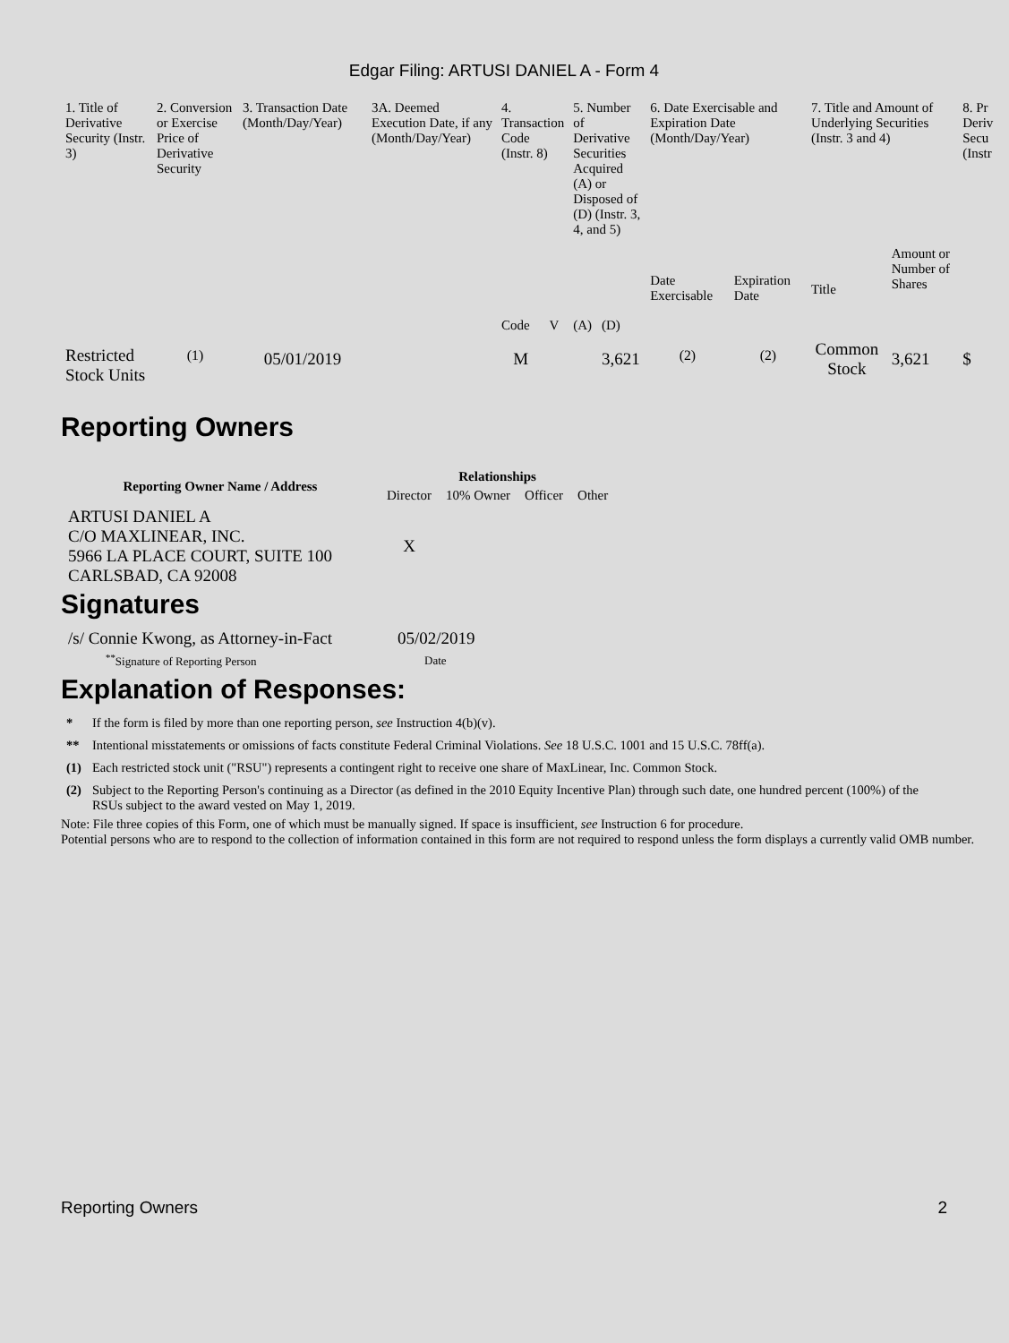Edgar Filing: ARTUSI DANIEL A - Form 4
| 1. Title of Derivative Security (Instr. 3) | 2. Conversion or Exercise Price of Derivative Security | 3. Transaction Date (Month/Day/Year) | 3A. Deemed Execution Date, if any (Month/Day/Year) | 4. Transaction Code (Instr. 8) | | 5. Number of Derivative Securities Acquired (A) or Disposed of (D) (Instr. 3, 4, and 5) | | 6. Date Exercisable and Expiration Date (Month/Day/Year) | | 7. Title and Amount of Underlying Securities (Instr. 3 and 4) | | 8. Pr Deriv Secu (Instr |
| | | | | Code | V | (A) | (D) | Date Exercisable | Expiration Date | Title | Amount or Number of Shares | |
| Restricted Stock Units | <sup>(1)</sup> | 05/01/2019 | | M | | | 3,621 | <sup>(2)</sup> | <sup>(2)</sup> | Common Stock | 3,621 | $ |
Reporting Owners
| Reporting Owner Name / Address | Relationships | | | |
| --- | --- | --- | --- | --- |
| | Director | 10% Owner | Officer | Other |
| ARTUSI DANIEL A C/O MAXLINEAR, INC. 5966 LA PLACE COURT, SUITE 100 CARLSBAD, CA 92008 | X | | | |
Signatures
| /s/ Connie Kwong, as Attorney-in-Fact | 05/02/2019 |
| <sup>**</sup> Signature of Reporting Person | Date |
Explanation of Responses:
| * | If the form is filed by more than one reporting person, see Instruction 4(b)(v). |
| ** | Intentional misstatements or omissions of facts constitute Federal Criminal Violations. See 18 U.S.C. 1001 and 15 U.S.C. 78ff(a). |
| (1) | Each restricted stock unit ("RSU") represents a contingent right to receive one share of MaxLinear, Inc. Common Stock. |
| (2) | Subject to the Reporting Person's continuing as a Director (as defined in the 2010 Equity Incentive Plan) through such date, one hundred percent (100%) of the RSUs subject to the award vested on May 1, 2019. |
Note: File three copies of this Form, one of which must be manually signed. If space is insufficient, see Instruction 6 for procedure.
Potential persons who are to respond to the collection of information contained in this form are not required to respond unless the form displays a currently valid OMB number.
Reporting Owners 2